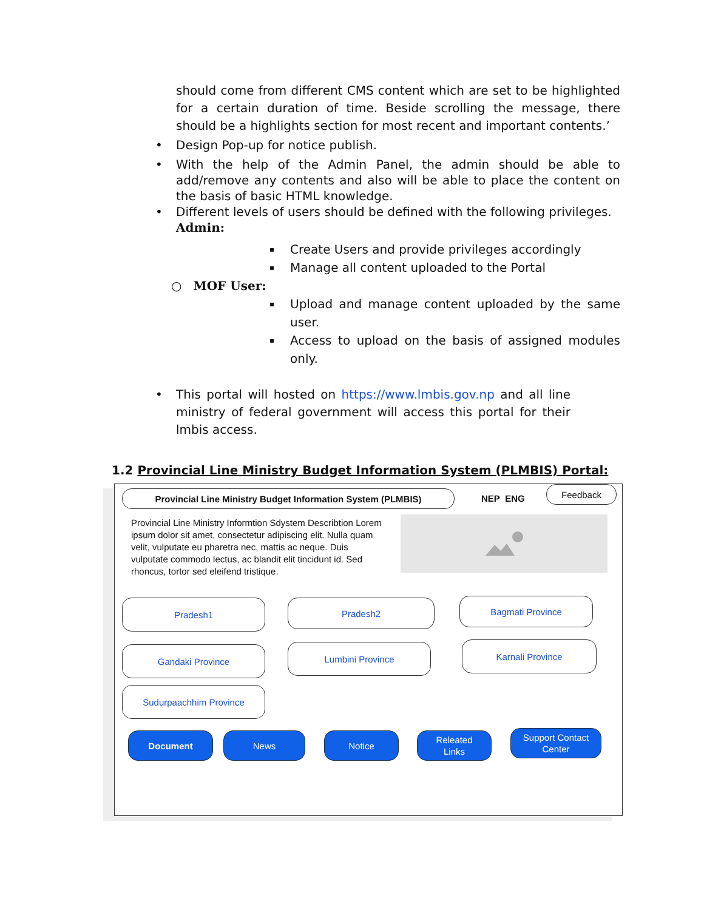should come from different CMS content which are set to be highlighted for a certain duration of time. Beside scrolling the message, there should be a highlights section for most recent and important contents.’
• Design Pop-up for notice publish.
• With the help of the Admin Panel, the admin should be able to add/remove any contents and also will be able to place the content on the basis of basic HTML knowledge.
• Different levels of users should be defined with the following privileges.
Admin:
▪ Create Users and provide privileges accordingly
▪ Manage all content uploaded to the Portal
○ MOF User:
▪ Upload and manage content uploaded by the same user.
▪ Access to upload on the basis of assigned modules only.
• This portal will hosted on https://www.lmbis.gov.np and all line ministry of federal government will access this portal for their lmbis access.
1.2 Provincial Line Ministry Budget Information System (PLMBIS) Portal:
Provincial Line Ministry Budget Information System (PLMBIS) NEP ENG
Feedback
Provincial Line Ministry Informtion Sdystem Describtion Lorem ipsum dolor sit amet, consectetur adipiscing elit. Nulla quam velit, vulputate eu pharetra nec, mattis ac neque. Duis vulputate commodo lectus, ac blandit elit tincidunt id. Sed rhoncus, tortor sed eleifend tristique.
Pradesh1 Pradesh2 Bagmati Province
Gandaki Province Lumbini Province Karnali Province
Sudurpaachhim Province
Document News Notice
Releated
Links
Support Contact
Center